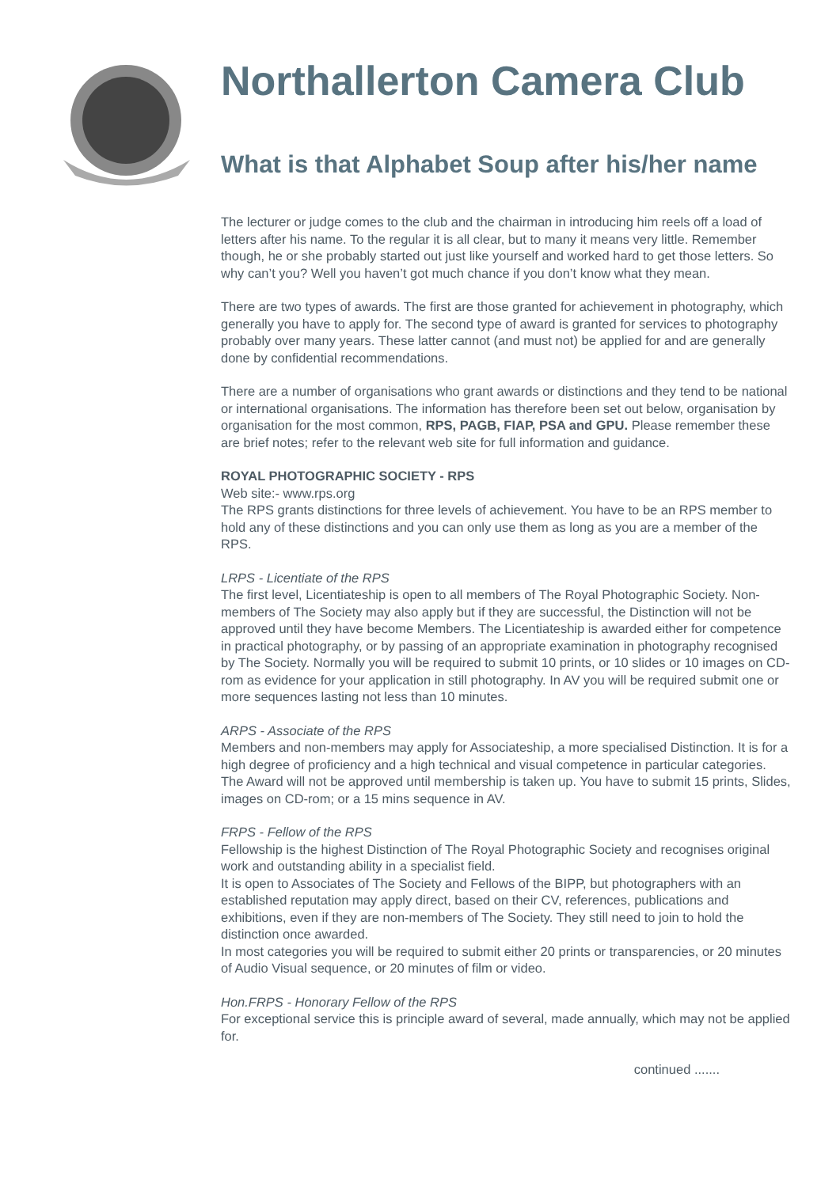Northallerton Camera Club
What is that Alphabet Soup after his/her name
The lecturer or judge comes to the club and the chairman in introducing him reels off a load of letters after his name. To the regular it is all clear, but to many it means very little. Remember though, he or she probably started out just like yourself and worked hard to get those letters. So why can’t you? Well you haven’t got much chance if you don’t know what they mean.
There are two types of awards. The first are those granted for achievement in photography, which generally you have to apply for. The second type of award is granted for services to photography probably over many years. These latter cannot (and must not) be applied for and are generally done by confidential recommendations.
There are a number of organisations who grant awards or distinctions and they tend to be national or international organisations. The information has therefore been set out below, organisation by organisation for the most common, RPS, PAGB, FIAP, PSA and GPU. Please remember these are brief notes; refer to the relevant web site for full information and guidance.
ROYAL PHOTOGRAPHIC SOCIETY - RPS
Web site:- www.rps.org
The RPS grants distinctions for three levels of achievement. You have to be an RPS member to hold any of these distinctions and you can only use them as long as you are a member of the RPS.
LRPS - Licentiate of the RPS
The first level, Licentiateship is open to all members of The Royal Photographic Society. Non-members of The Society may also apply but if they are successful, the Distinction will not be approved until they have become Members. The Licentiateship is awarded either for competence in practical photography, or by passing of an appropriate examination in photography recognised by The Society. Normally you will be required to submit 10 prints, or 10 slides or 10 images on CD-rom as evidence for your application in still photography. In AV you will be required submit one or more sequences lasting not less than 10 minutes.
ARPS - Associate of the RPS
Members and non-members may apply for Associateship, a more specialised Distinction. It is for a high degree of proficiency and a high technical and visual competence in particular categories. The Award will not be approved until membership is taken up. You have to submit 15 prints, Slides, images on CD-rom; or a 15 mins sequence in AV.
FRPS - Fellow of the RPS
Fellowship is the highest Distinction of The Royal Photographic Society and recognises original work and outstanding ability in a specialist field.
It is open to Associates of The Society and Fellows of the BIPP, but photographers with an established reputation may apply direct, based on their CV, references, publications and exhibitions, even if they are non-members of The Society. They still need to join to hold the distinction once awarded.
In most categories you will be required to submit either 20 prints or transparencies, or 20 minutes of Audio Visual sequence, or 20 minutes of film or video.
Hon.FRPS - Honorary Fellow of the RPS
For exceptional service this is principle award of several, made annually, which may not be applied for.
continued .......